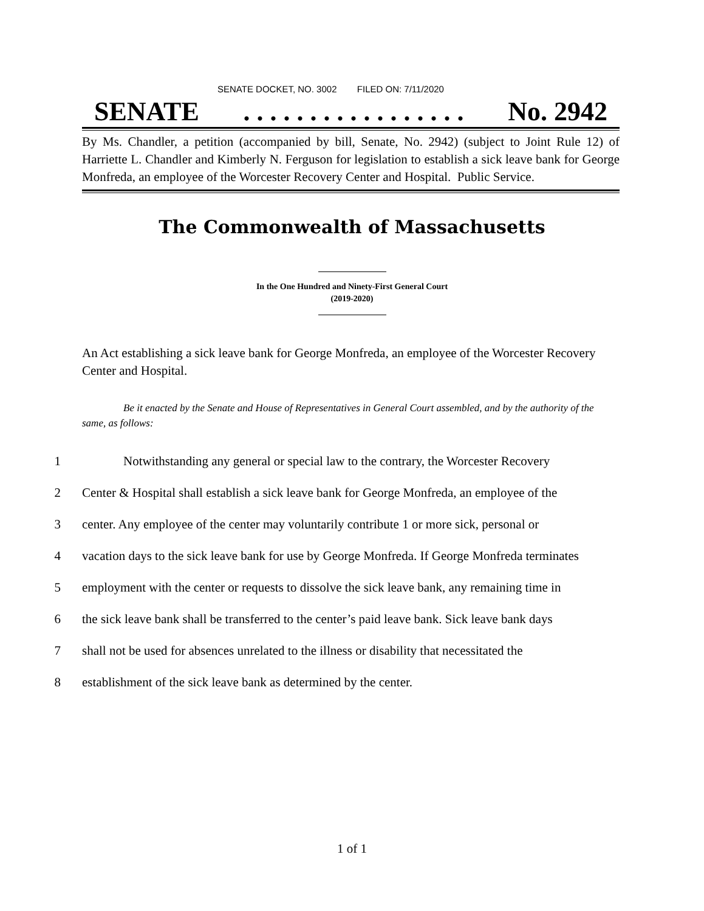SENATE DOCKET, NO. 3002 FILED ON: 7/11/2020
SENATE. . . . . . . . . . . . . . . . . No. 2942
By Ms. Chandler, a petition (accompanied by bill, Senate, No. 2942) (subject to Joint Rule 12) of Harriette L. Chandler and Kimberly N. Ferguson for legislation to establish a sick leave bank for George Monfreda, an employee of the Worcester Recovery Center and Hospital. Public Service.
The Commonwealth of Massachusetts
In the One Hundred and Ninety-First General Court
(2019-2020)
An Act establishing a sick leave bank for George Monfreda, an employee of the Worcester Recovery Center and Hospital.
Be it enacted by the Senate and House of Representatives in General Court assembled, and by the authority of the same, as follows:
1 Notwithstanding any general or special law to the contrary, the Worcester Recovery
2 Center & Hospital shall establish a sick leave bank for George Monfreda, an employee of the
3 center. Any employee of the center may voluntarily contribute 1 or more sick, personal or
4 vacation days to the sick leave bank for use by George Monfreda. If George Monfreda terminates
5 employment with the center or requests to dissolve the sick leave bank, any remaining time in
6 the sick leave bank shall be transferred to the center’s paid leave bank. Sick leave bank days
7 shall not be used for absences unrelated to the illness or disability that necessitated the
8 establishment of the sick leave bank as determined by the center.
1 of 1